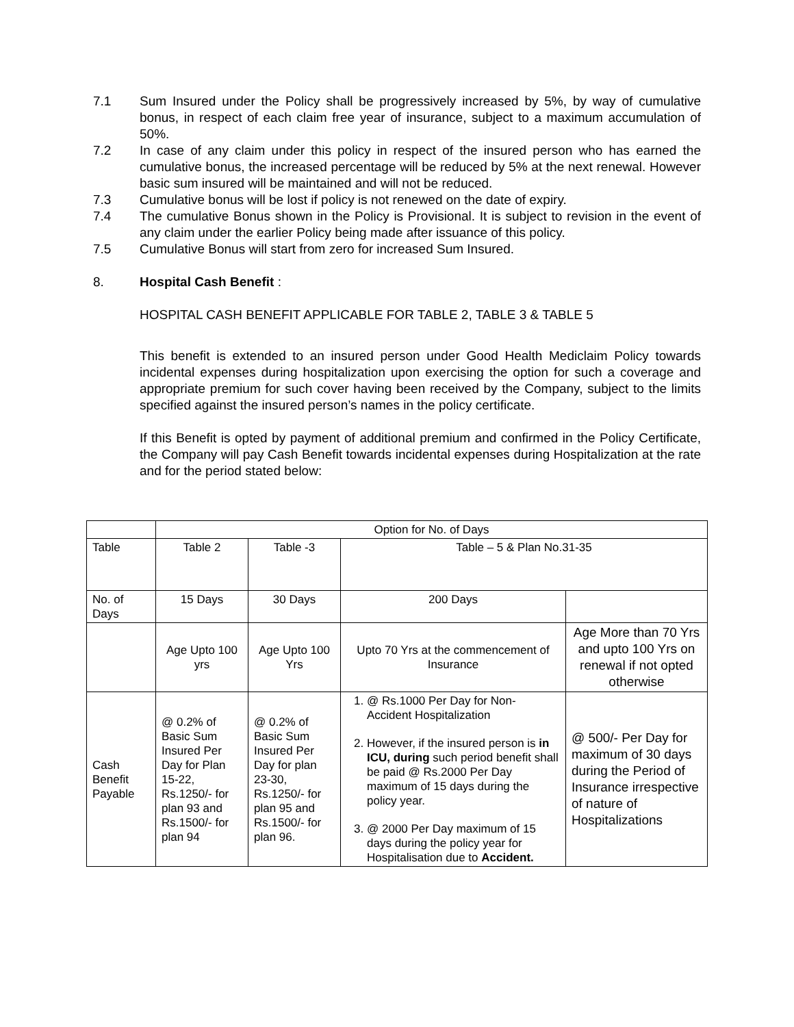7.1 Sum Insured under the Policy shall be progressively increased by 5%, by way of cumulative bonus, in respect of each claim free year of insurance, subject to a maximum accumulation of 50%.
7.2 In case of any claim under this policy in respect of the insured person who has earned the cumulative bonus, the increased percentage will be reduced by 5% at the next renewal. However basic sum insured will be maintained and will not be reduced.
7.3 Cumulative bonus will be lost if policy is not renewed on the date of expiry.
7.4 The cumulative Bonus shown in the Policy is Provisional. It is subject to revision in the event of any claim under the earlier Policy being made after issuance of this policy.
7.5 Cumulative Bonus will start from zero for increased Sum Insured.
8. Hospital Cash Benefit :
HOSPITAL CASH BENEFIT APPLICABLE FOR TABLE 2, TABLE 3 & TABLE 5
This benefit is extended to an insured person under Good Health Mediclaim Policy towards incidental expenses during hospitalization upon exercising the option for such a coverage and appropriate premium for such cover having been received by the Company, subject to the limits specified against the insured person’s names in the policy certificate.
If this Benefit is opted by payment of additional premium and confirmed in the Policy Certificate, the Company will pay Cash Benefit towards incidental expenses during Hospitalization at the rate and for the period stated below:
| | Option for No. of Days | | | |
| Table | Table 2 | Table -3 | Table – 5 & Plan No.31-35 | |
| No. of Days | 15 Days | 30 Days | 200 Days | |
| | Age Upto 100 yrs | Age Upto 100 Yrs | Upto 70 Yrs at the commencement of Insurance | Age More than 70 Yrs and upto 100 Yrs on renewal if not opted otherwise |
| Cash Benefit Payable | @ 0.2% of Basic Sum Insured Per Day for Plan 15-22, Rs.1250/- for plan 93 and Rs.1500/- for plan 94 | @ 0.2% of Basic Sum Insured Per Day for plan 23-30, Rs.1250/- for plan 95 and Rs.1500/- for plan 96. | 1. @ Rs.1000 Per Day for Non-Accident Hospitalization 2. However, if the insured person is in ICU, during such period benefit shall be paid @ Rs.2000 Per Day maximum of 15 days during the policy year. 3. @ 2000 Per Day maximum of 15 days during the policy year for Hospitalisation due to Accident. | @ 500/- Per Day for maximum of 30 days during the Period of Insurance irrespective of nature of Hospitalizations |